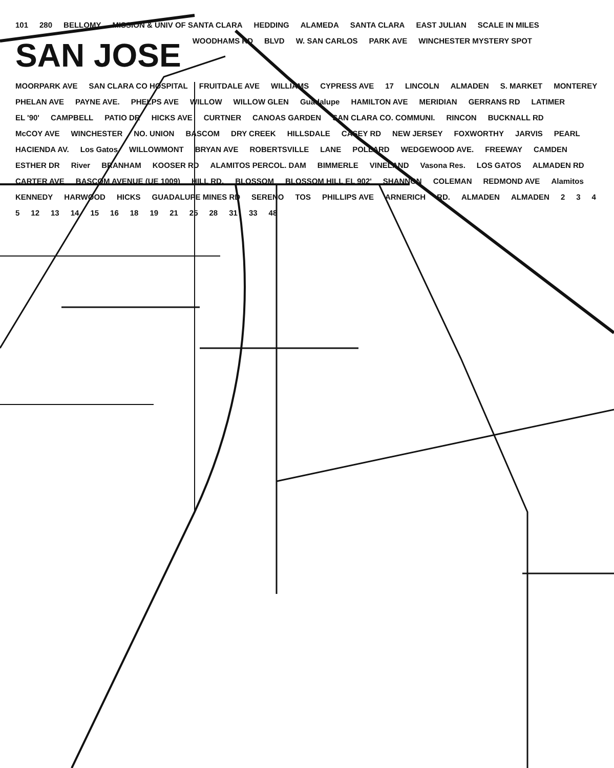101 280 BELLOMY MISSION & UNIV OF SANTA CLARA HEDDING ALAMEDA SANTA CLARA EAST JULIAN SCALE IN MILES SAN JOSE WOODHAMS RD BLVD W. SAN CARLOS PARK AVE WINCHESTER MYSTERY SPOT MOORPARK AVE SAN CLARA CO HOSPITAL FRUITDALE AVE WILLIAMS CYPRESS AVE 17 LINCOLN ALMADEN S. MARKET MONTEREY PHELAN AVE PAYNE AVE. PHELPS AVE WILLOW WILLOW GLEN Guadalupe HAMILTON AVE MERIDIAN GERRANS RD LATIMER EL '90' CAMPBELL PATIO DR HICKS AVE CURTNER CANOAS GARDEN SAN CLARA CO. COMMUNI. RINCON BUCKNALL RD McCOY AVE WINCHESTER NO. UNION BASCOM DRY CREEK HILLSDALE CASEY RD NEW JERSEY FOXWORTHY JARVIS PEARL HACIENDA AV. Los Gatos WILLOWMONT BRYAN AVE ROBERTSVILLE LANE POLLARD WEDGEWOOD AVE. FREEWAY CAMDEN ESTHER DR River BRANHAM KOOSER RD ALAMITOS PERCOL. DAM BIMMERLE VINELAND Vasona Res. LOS GATOS ALMADEN RD CARTER AVE BASCOM AVENUE (UE 1009) HILL RD. BLOSSOM BLOSSOM HILL EL 902' SHANNON COLEMAN REDMOND AVE Alamitos KENNEDY HARWOOD HICKS GUADALUPE MINES RD SERENO TOS PHILLIPS AVE ARNERICH RD. ALMADEN ALMADEN 2345 12 13 14 15 16 18 19 21 25 28 31 33 48